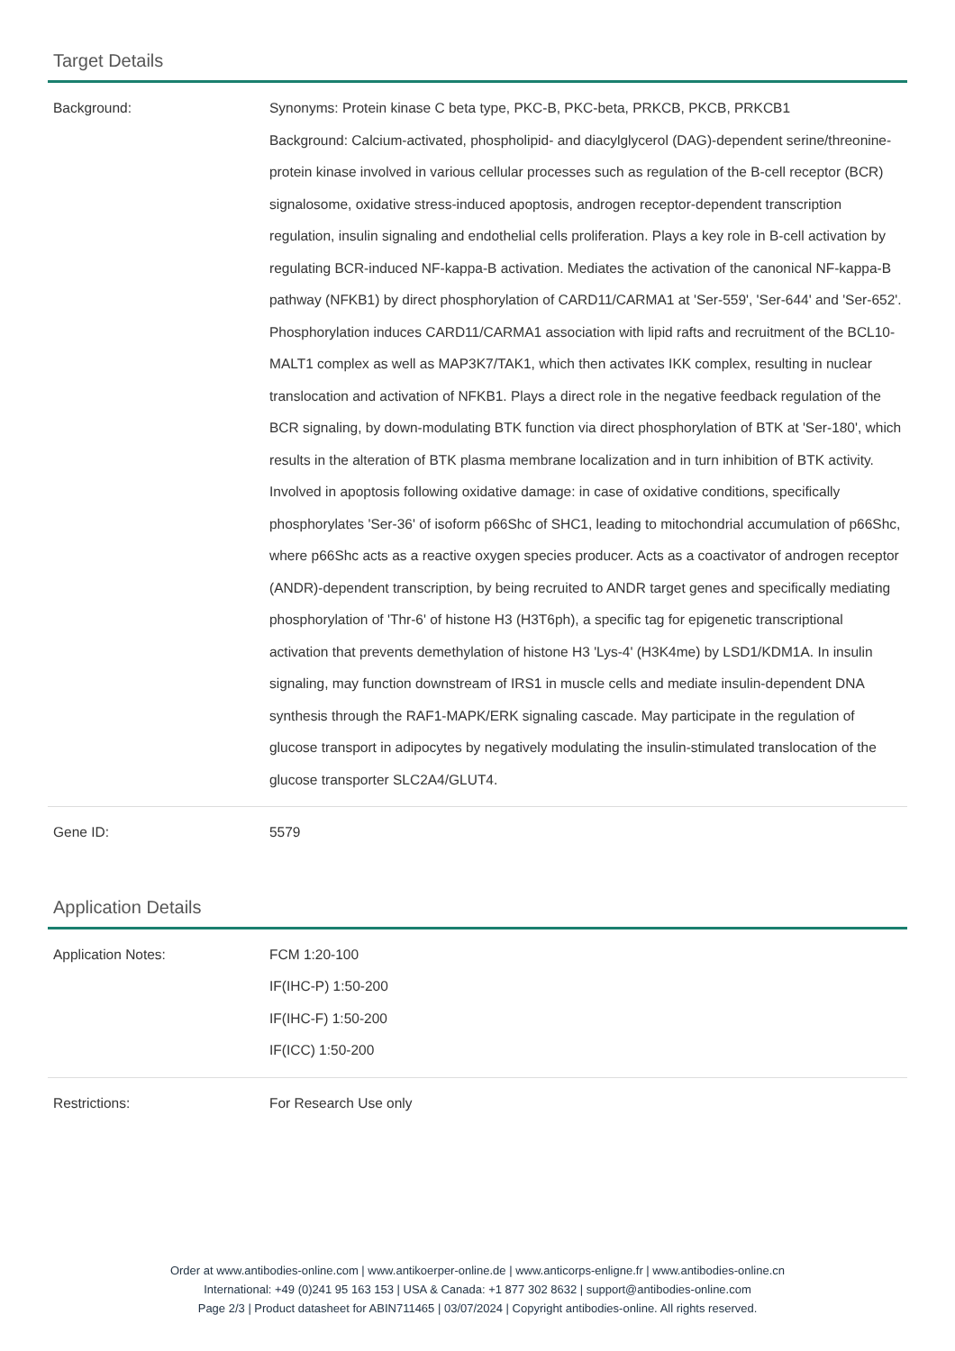Target Details
| Background: | Synonyms: Protein kinase C beta type, PKC-B, PKC-beta, PRKCB, PKCB, PRKCB1 Background: Calcium-activated, phospholipid- and diacylglycerol (DAG)-dependent serine/threonine-protein kinase involved in various cellular processes such as regulation of the B-cell receptor (BCR) signalosome, oxidative stress-induced apoptosis, androgen receptor-dependent transcription regulation, insulin signaling and endothelial cells proliferation. Plays a key role in B-cell activation by regulating BCR-induced NF-kappa-B activation. Mediates the activation of the canonical NF-kappa-B pathway (NFKB1) by direct phosphorylation of CARD11/CARMA1 at 'Ser-559', 'Ser-644' and 'Ser-652'. Phosphorylation induces CARD11/CARMA1 association with lipid rafts and recruitment of the BCL10-MALT1 complex as well as MAP3K7/TAK1, which then activates IKK complex, resulting in nuclear translocation and activation of NFKB1. Plays a direct role in the negative feedback regulation of the BCR signaling, by down-modulating BTK function via direct phosphorylation of BTK at 'Ser-180', which results in the alteration of BTK plasma membrane localization and in turn inhibition of BTK activity. Involved in apoptosis following oxidative damage: in case of oxidative conditions, specifically phosphorylates 'Ser-36' of isoform p66Shc of SHC1, leading to mitochondrial accumulation of p66Shc, where p66Shc acts as a reactive oxygen species producer. Acts as a coactivator of androgen receptor (ANDR)-dependent transcription, by being recruited to ANDR target genes and specifically mediating phosphorylation of 'Thr-6' of histone H3 (H3T6ph), a specific tag for epigenetic transcriptional activation that prevents demethylation of histone H3 'Lys-4' (H3K4me) by LSD1/KDM1A. In insulin signaling, may function downstream of IRS1 in muscle cells and mediate insulin-dependent DNA synthesis through the RAF1-MAPK/ERK signaling cascade. May participate in the regulation of glucose transport in adipocytes by negatively modulating the insulin-stimulated translocation of the glucose transporter SLC2A4/GLUT4. |
| Gene ID: | 5579 |
Application Details
| Application Notes: | FCM 1:20-100 IF(IHC-P) 1:50-200 IF(IHC-F) 1:50-200 IF(ICC) 1:50-200 |
| Restrictions: | For Research Use only |
Order at www.antibodies-online.com | www.antikoerper-online.de | www.anticorps-enligne.fr | www.antibodies-online.cn
International: +49 (0)241 95 163 153 | USA & Canada: +1 877 302 8632 | support@antibodies-online.com
Page 2/3 | Product datasheet for ABIN711465 | 03/07/2024 | Copyright antibodies-online. All rights reserved.